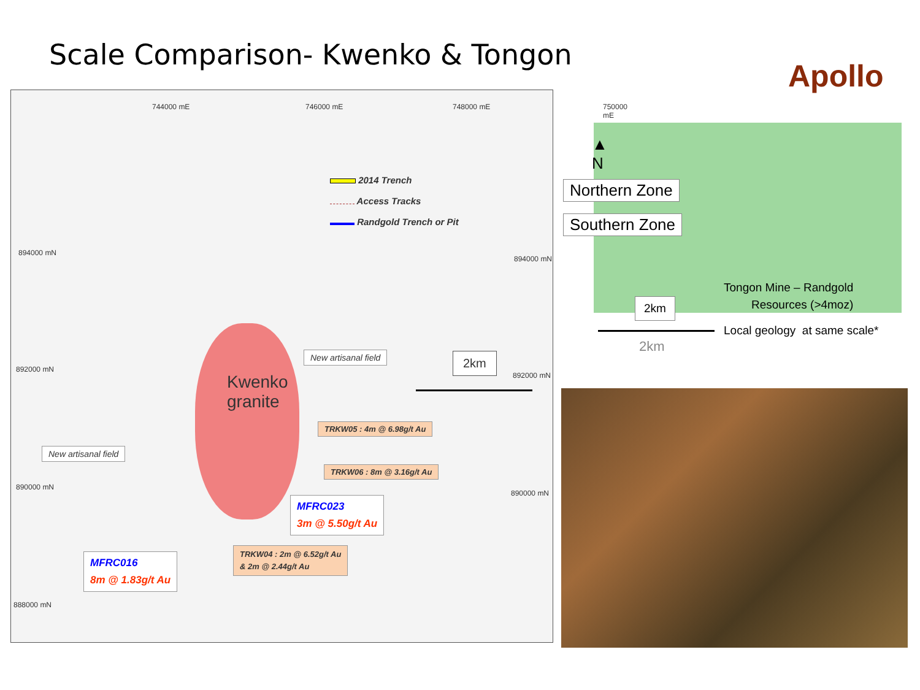Scale Comparison- Kwenko & Tongon
Apollo
894000 mN
892000 mN
890000 mN
888000 mN
894000 mN
892000 mN
890000 mN
744000 mE 746000 mE 748000 mE 750000 mE
Kwenko
granite
2014 Trench
Access Tracks
Randgold Trench or Pit
New artisanal field
New artisanal field
2km
TRKW05 : 4m @ 6.98g/t Au
TRKW06 : 8m @ 3.16g/t Au
MFRC023
3m @ 5.50g/t Au
TRKW04 : 2m @ 6.52g/t Au
& 2m @ 2.44g/t Au
MFRC016
8m @ 1.83g/t Au
▲
N
Northern Zone
Southern Zone
2km
Tongon Mine – Randgold
Resources (>4moz)
Local geology at same scale*
2km